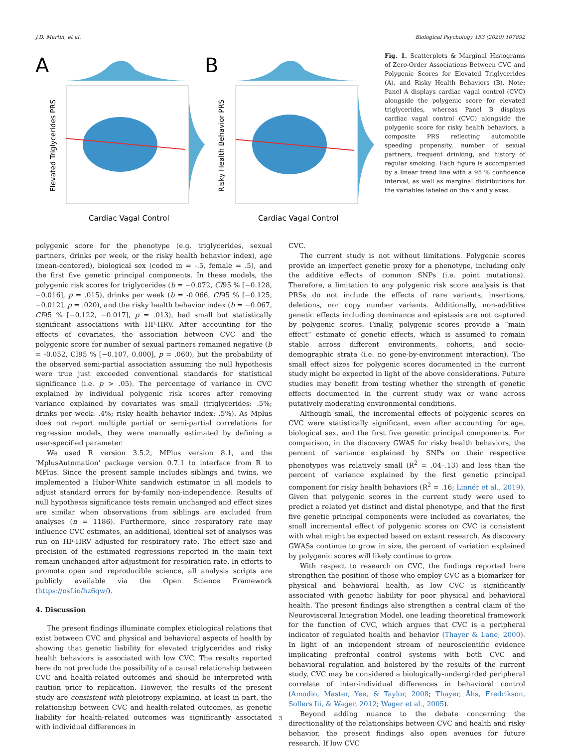J.D. Martin, et al. Biological Psychology 153 (2020) 107892
A
Elevated Triglycerides PRS
Cardiac Vagal Control
B
Risky Health Behavior PRS
Cardiac Vagal Control
Fig. 1. Scatterplots & Marginal Histograms of Zero-Order Associations Between CVC and Polygenic Scores for Elevated Triglycerides (A), and Risky Health Behaviors (B). Note: Panel A displays cardiac vagal control (CVC) alongside the polygenic score for elevated triglycerides, whereas Panel B displays cardiac vagal control (CVC) alongside the polygenic score for risky health behaviors, a composite PRS reflecting automobile speeding propensity, number of sexual partners, frequent drinking, and history of regular smoking. Each figure is accompanied by a linear trend line with a 95 % confidence interval, as well as marginal distributions for the variables labeled on the x and y axes.
polygenic score for the phenotype (e.g. triglycerides, sexual partners, drinks per week, or the risky health behavior index), age (mean-centered), biological sex (coded m = -.5, female = .5), and the first five genetic principal components. In these models, the polygenic risk scores for triglycerides (b = −0.072, CI95 % [−0.128, −0.016], p = .015), drinks per week (b = -0.066, CI95 % [−0.125, −0.012], p = .020), and the risky health behavior index (b = −0.067, CI95 % [−0.122, −0.017], p = .013), had small but statistically significant associations with HF-HRV. After accounting for the effects of covariates, the association between CVC and the polygenic score for number of sexual partners remained negative (b = -0.052, CI95 % [−0.107, 0.000], p = .060), but the probability of the observed semi-partial association assuming the null hypothesis were true just exceeded conventional standards for statistical significance (i.e. p > .05). The percentage of variance in CVC explained by individual polygenic risk scores after removing variance explained by covariates was small (triglycerides: .5%; drinks per week: .4%; risky health behavior index: .5%). As Mplus does not report multiple partial or semi-partial correlations for regression models, they were manually estimated by defining a user-specified parameter.
We used R version 3.5.2, MPlus version 8.1, and the 'MplusAutomation' package version 0.7.1 to interface from R to MPlus. Since the present sample includes siblings and twins, we implemented a Huber-White sandwich estimator in all models to adjust standard errors for by-family non-independence. Results of null hypothesis significance tests remain unchanged and effect sizes are similar when observations from siblings are excluded from analyses (n = 1186). Furthermore, since respiratory rate may influence CVC estimates, an additional, identical set of analyses was run on HF-HRV adjusted for respiratory rate. The effect size and precision of the estimated regressions reported in the main text remain unchanged after adjustment for respiration rate. In efforts to promote open and reproducible science, all analysis scripts are publicly available via the Open Science Framework (https://osf.io/hz6qw/).
4. Discussion
The present findings illuminate complex etiological relations that exist between CVC and physical and behavioral aspects of health by showing that genetic liability for elevated triglycerides and risky health behaviors is associated with low CVC. The results reported here do not preclude the possibility of a causal relationship between CVC and health-related outcomes and should be interpreted with caution prior to replication. However, the results of the present study are consistent with pleiotropy explaining, at least in part, the relationship between CVC and health-related outcomes, as genetic liability for health-related outcomes was significantly associated with individual differences in
CVC.
The current study is not without limitations. Polygenic scores provide an imperfect genetic proxy for a phenotype, including only the additive effects of common SNPs (i.e. point mutations). Therefore, a limitation to any polygenic risk score analysis is that PRSs do not include the effects of rare variants, insertions, deletions, nor copy number variants. Additionally, non-additive genetic effects including dominance and epistasis are not captured by polygenic scores. Finally, polygenic scores provide a “main effect” estimate of genetic effects, which is assumed to remain stable across different environments, cohorts, and socio-demographic strata (i.e. no gene-by-environment interaction). The small effect sizes for polygenic scores documented in the current study might be expected in light of the above considerations. Future studies may benefit from testing whether the strength of genetic effects documented in the current study wax or wane across putatively moderating environmental conditions.
Although small, the incremental effects of polygenic scores on CVC were statistically significant, even after accounting for age, biological sex, and the first five genetic principal components. For comparison, in the discovery GWAS for risky health behaviors, the percent of variance explained by SNPs on their respective phenotypes was relatively small (R<sup>2</sup> = .04–.13) and less than the percent of variance explained by the first genetic principal component for risky health behaviors (R<sup>2</sup> = .16; Linnér et al., 2019). Given that polygenic scores in the current study were used to predict a related yet distinct and distal phenotype, and that the first five genetic principal components were included as covariates, the small incremental effect of polygenic scores on CVC is consistent with what might be expected based on extant research. As discovery GWASs continue to grow in size, the percent of variation explained by polygenic scores will likely continue to grow.
With respect to research on CVC, the findings reported here strengthen the position of those who employ CVC as a biomarker for physical and behavioral health, as low CVC is significantly associated with genetic liability for poor physical and behavioral health. The present findings also strengthen a central claim of the Neurovisceral Integration Model, one leading theoretical framework for the function of CVC, which argues that CVC is a peripheral indicator of regulated health and behavior (Thayer & Lane, 2000). In light of an independent stream of neuroscientific evidence implicating prefrontal control systems with both CVC and behavioral regulation and bolstered by the results of the current study, CVC may be considered a biologically-undergirded peripheral correlate of inter-individual differences in behavioral control (Amodio, Master, Yee, & Taylor, 2008; Thayer, Åhs, Fredrikson, Sollers Iii, & Wager, 2012; Wager et al., 2005).
Beyond adding nuance to the debate concerning the directionality of the relationships between CVC and health and risky behavior, the present findings also open avenues for future research. If low CVC
3